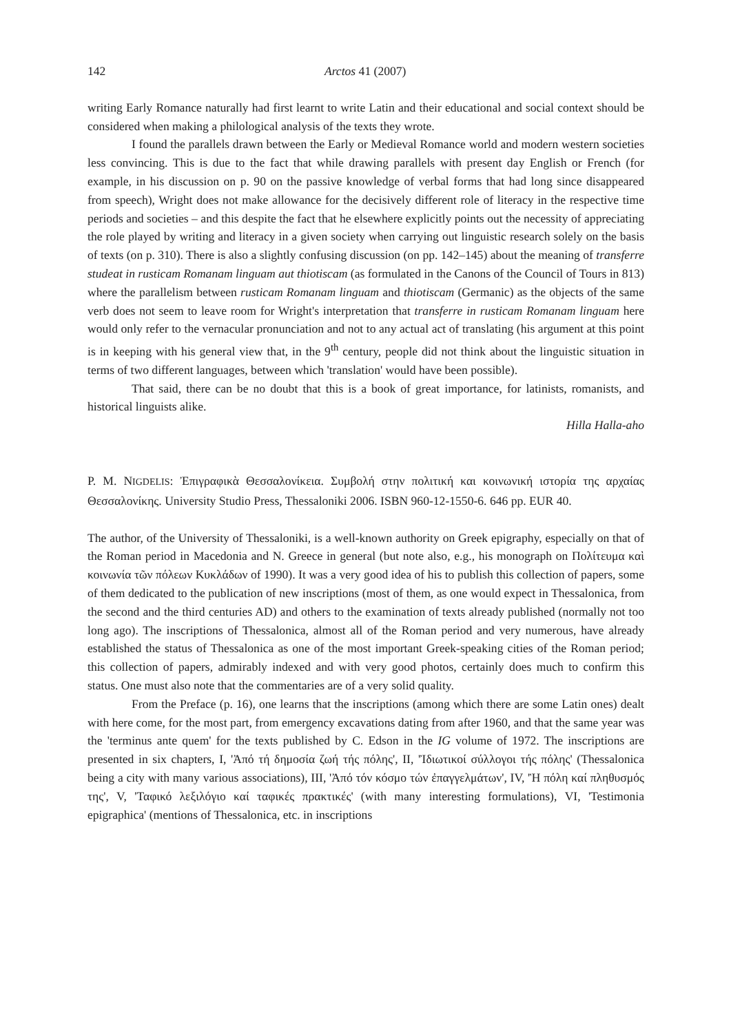142 Arctos 41 (2007)
writing Early Romance naturally had first learnt to write Latin and their educational and social context should be considered when making a philological analysis of the texts they wrote.
I found the parallels drawn between the Early or Medieval Romance world and modern western societies less convincing. This is due to the fact that while drawing parallels with present day English or French (for example, in his discussion on p. 90 on the passive knowledge of verbal forms that had long since disappeared from speech), Wright does not make allowance for the decisively different role of literacy in the respective time periods and societies – and this despite the fact that he elsewhere explicitly points out the necessity of appreciating the role played by writing and literacy in a given society when carrying out linguistic research solely on the basis of texts (on p. 310). There is also a slightly confusing discussion (on pp. 142–145) about the meaning of transferre studeat in rusticam Romanam linguam aut thiotiscam (as formulated in the Canons of the Council of Tours in 813) where the parallelism between rusticam Romanam linguam and thiotiscam (Germanic) as the objects of the same verb does not seem to leave room for Wright's interpretation that transferre in rusticam Romanam linguam here would only refer to the vernacular pronunciation and not to any actual act of translating (his argument at this point is in keeping with his general view that, in the 9<sup>th</sup> century, people did not think about the linguistic situation in terms of two different languages, between which 'translation' would have been possible).
That said, there can be no doubt that this is a book of great importance, for latinists, romanists, and historical linguists alike.
Hilla Halla-aho
P. M. NIGDELIS: Ἐπιγραφικὰ Θεσσαλονίκεια. Συμβολή στην πολιτική και κοινωνική ιστορία της αρχαίας Θεσσαλονίκης. University Studio Press, Thessaloniki 2006. ISBN 960-12-1550-6. 646 pp. EUR 40.
The author, of the University of Thessaloniki, is a well-known authority on Greek epigraphy, especially on that of the Roman period in Macedonia and N. Greece in general (but note also, e.g., his monograph on Πολίτευμα καὶ κοινωνία τῶν πόλεων Κυκλάδων of 1990). It was a very good idea of his to publish this collection of papers, some of them dedicated to the publication of new inscriptions (most of them, as one would expect in Thessalonica, from the second and the third centuries AD) and others to the examination of texts already published (normally not too long ago). The inscriptions of Thessalonica, almost all of the Roman period and very numerous, have already established the status of Thessalonica as one of the most important Greek-speaking cities of the Roman period; this collection of papers, admirably indexed and with very good photos, certainly does much to confirm this status. One must also note that the commentaries are of a very solid quality.
From the Preface (p. 16), one learns that the inscriptions (among which there are some Latin ones) dealt with here come, for the most part, from emergency excavations dating from after 1960, and that the same year was the 'terminus ante quem' for the texts published by C. Edson in the IG volume of 1972. The inscriptions are presented in six chapters, I, 'Ἀπό τή δημοσία ζωή τής πόλης', II, 'Ἰδιωτικοί σύλλογοι τής πόλης' (Thessalonica being a city with many various associations), III, 'Ἀπό τόν κόσμο τών ἐπαγγελμάτων', IV, 'Ἡ πόλη καί πληθυσμός της', V, 'Ταφικό λεξιλόγιο καί ταφικές πρακτικές' (with many interesting formulations), VI, 'Testimonia epigraphica' (mentions of Thessalonica, etc. in inscriptions